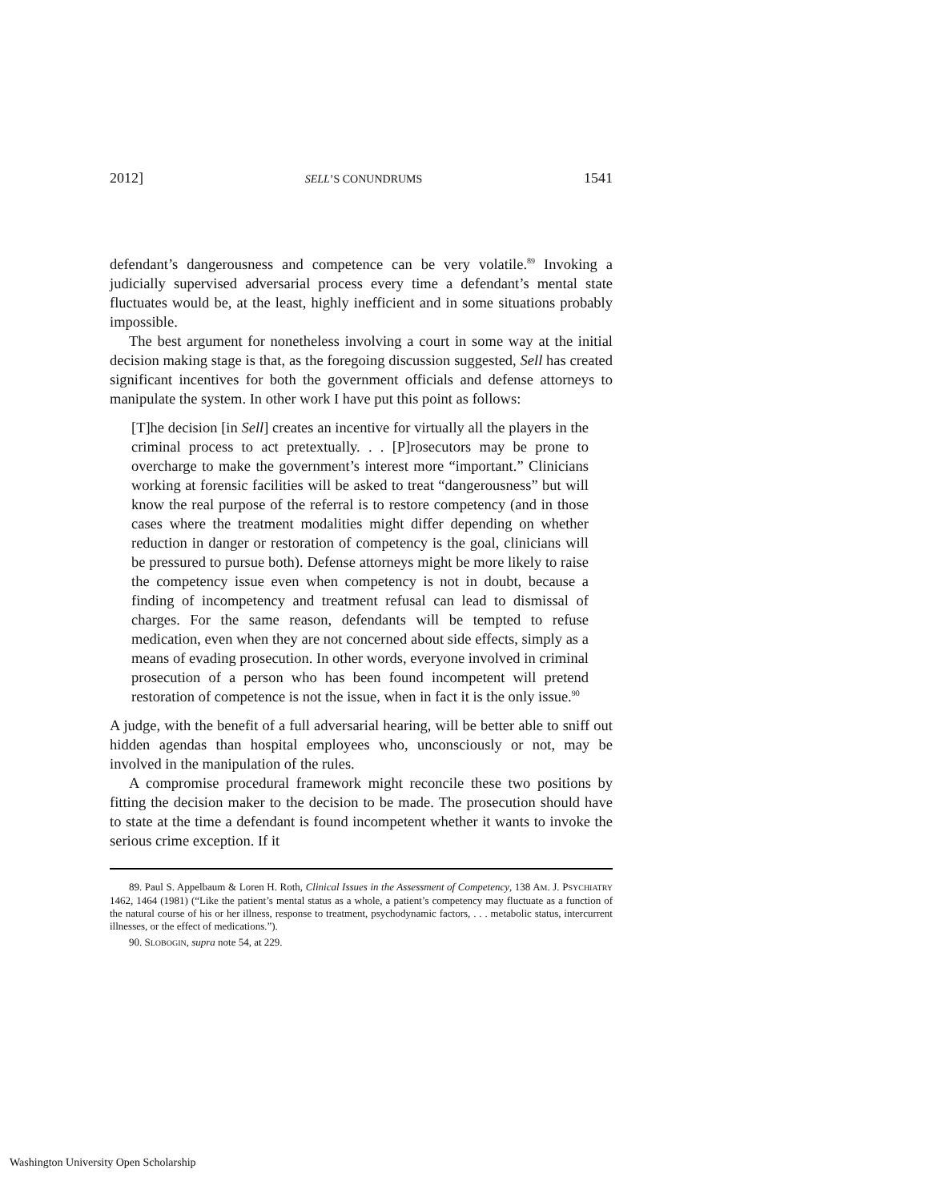2012] SELL’S CONUNDRUMS 1541
defendant’s dangerousness and competence can be very volatile.<sup>89</sup> Invoking a judicially supervised adversarial process every time a defendant’s mental state fluctuates would be, at the least, highly inefficient and in some situations probably impossible.
The best argument for nonetheless involving a court in some way at the initial decision making stage is that, as the foregoing discussion suggested, Sell has created significant incentives for both the government officials and defense attorneys to manipulate the system. In other work I have put this point as follows:
[T]he decision [in Sell] creates an incentive for virtually all the players in the criminal process to act pretextually. . . [P]rosecutors may be prone to overcharge to make the government’s interest more “important.” Clinicians working at forensic facilities will be asked to treat “dangerousness” but will know the real purpose of the referral is to restore competency (and in those cases where the treatment modalities might differ depending on whether reduction in danger or restoration of competency is the goal, clinicians will be pressured to pursue both). Defense attorneys might be more likely to raise the competency issue even when competency is not in doubt, because a finding of incompetency and treatment refusal can lead to dismissal of charges. For the same reason, defendants will be tempted to refuse medication, even when they are not concerned about side effects, simply as a means of evading prosecution. In other words, everyone involved in criminal prosecution of a person who has been found incompetent will pretend restoration of competence is not the issue, when in fact it is the only issue.<sup>90</sup>
A judge, with the benefit of a full adversarial hearing, will be better able to sniff out hidden agendas than hospital employees who, unconsciously or not, may be involved in the manipulation of the rules.
A compromise procedural framework might reconcile these two positions by fitting the decision maker to the decision to be made. The prosecution should have to state at the time a defendant is found incompetent whether it wants to invoke the serious crime exception. If it
89. Paul S. Appelbaum & Loren H. Roth, Clinical Issues in the Assessment of Competency, 138 AM. J. PSYCHIATRY 1462, 1464 (1981) (“Like the patient’s mental status as a whole, a patient’s competency may fluctuate as a function of the natural course of his or her illness, response to treatment, psychodynamic factors, . . . metabolic status, intercurrent illnesses, or the effect of medications.”).
90. SLOBOGIN, supra note 54, at 229.
Washington University Open Scholarship